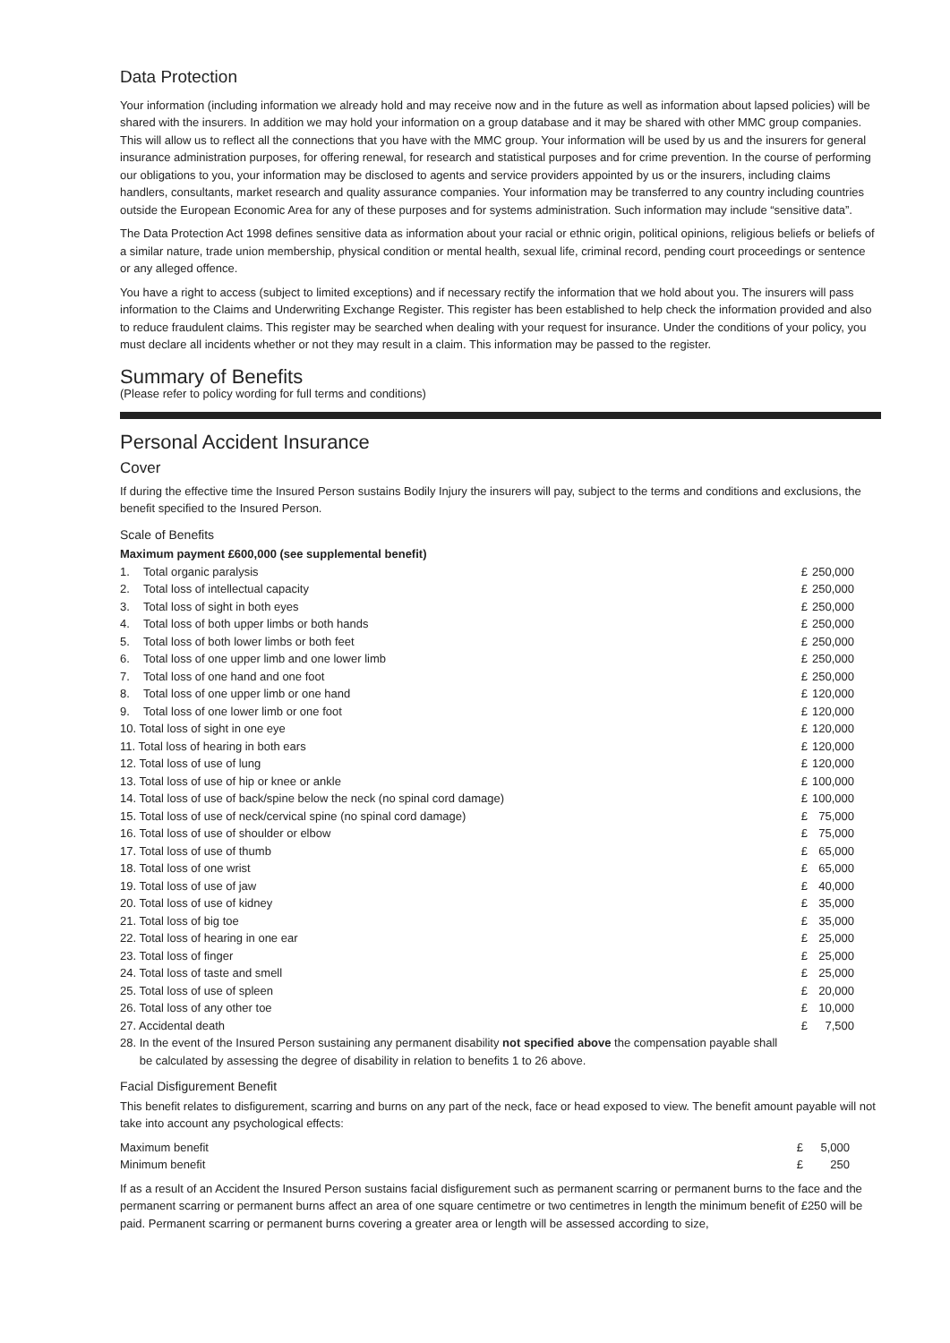Data Protection
Your information (including information we already hold and may receive now and in the future as well as information about lapsed policies) will be shared with the insurers. In addition we may hold your information on a group database and it may be shared with other MMC group companies. This will allow us to reflect all the connections that you have with the MMC group. Your information will be used by us and the insurers for general insurance administration purposes, for offering renewal, for research and statistical purposes and for crime prevention. In the course of performing our obligations to you, your information may be disclosed to agents and service providers appointed by us or the insurers, including claims handlers, consultants, market research and quality assurance companies. Your information may be transferred to any country including countries outside the European Economic Area for any of these purposes and for systems administration. Such information may include “sensitive data”.
The Data Protection Act 1998 defines sensitive data as information about your racial or ethnic origin, political opinions, religious beliefs or beliefs of a similar nature, trade union membership, physical condition or mental health, sexual life, criminal record, pending court proceedings or sentence or any alleged offence.
You have a right to access (subject to limited exceptions) and if necessary rectify the information that we hold about you. The insurers will pass information to the Claims and Underwriting Exchange Register. This register has been established to help check the information provided and also to reduce fraudulent claims. This register may be searched when dealing with your request for insurance. Under the conditions of your policy, you must declare all incidents whether or not they may result in a claim. This information may be passed to the register.
Summary of Benefits
(Please refer to policy wording for full terms and conditions)
Personal Accident Insurance
Cover
If during the effective time the Insured Person sustains Bodily Injury the insurers will pay, subject to the terms and conditions and exclusions, the benefit specified to the Insured Person.
Scale of Benefits
Maximum payment £600,000 (see supplemental benefit)
| 1. | Total organic paralysis | £ | 250,000 |
| 2. | Total loss of intellectual capacity | £ | 250,000 |
| 3. | Total loss of sight in both eyes | £ | 250,000 |
| 4. | Total loss of both upper limbs or both hands | £ | 250,000 |
| 5. | Total loss of both lower limbs or both feet | £ | 250,000 |
| 6. | Total loss of one upper limb and one lower limb | £ | 250,000 |
| 7. | Total loss of one hand and one foot | £ | 250,000 |
| 8. | Total loss of one upper limb or one hand | £ | 120,000 |
| 9. | Total loss of one lower limb or one foot | £ | 120,000 |
| 10. Total loss of sight in one eye | | £ | 120,000 |
| 11. Total loss of hearing in both ears | | £ | 120,000 |
| 12. Total loss of use of lung | | £ | 120,000 |
| 13. Total loss of use of hip or knee or ankle | | £ | 100,000 |
| 14. Total loss of use of back/spine below the neck (no spinal cord damage) | | £ | 100,000 |
| 15. Total loss of use of neck/cervical spine (no spinal cord damage) | | £ | 75,000 |
| 16. Total loss of use of shoulder or elbow | | £ | 75,000 |
| 17. Total loss of use of thumb | | £ | 65,000 |
| 18. Total loss of one wrist | | £ | 65,000 |
| 19. Total loss of use of jaw | | £ | 40,000 |
| 20. Total loss of use of kidney | | £ | 35,000 |
| 21. Total loss of big toe | | £ | 35,000 |
| 22. Total loss of hearing in one ear | | £ | 25,000 |
| 23. Total loss of finger | | £ | 25,000 |
| 24. Total loss of taste and smell | | £ | 25,000 |
| 25. Total loss of use of spleen | | £ | 20,000 |
| 26. Total loss of any other toe | | £ | 10,000 |
| 27. Accidental death | | £ | 7,500 |
| 28. In the event of the Insured Person sustaining any permanent disability not specified above the compensation payable shall be calculated by assessing the degree of disability in relation to benefits 1 to 26 above. | | | |
Facial Disfigurement Benefit
This benefit relates to disfigurement, scarring and burns on any part of the neck, face or head exposed to view. The benefit amount payable will not take into account any psychological effects:
| Maximum benefit | £ | 5,000 |
| Minimum benefit | £ | 250 |
If as a result of an Accident the Insured Person sustains facial disfigurement such as permanent scarring or permanent burns to the face and the permanent scarring or permanent burns affect an area of one square centimetre or two centimetres in length the minimum benefit of £250 will be paid. Permanent scarring or permanent burns covering a greater area or length will be assessed according to size,